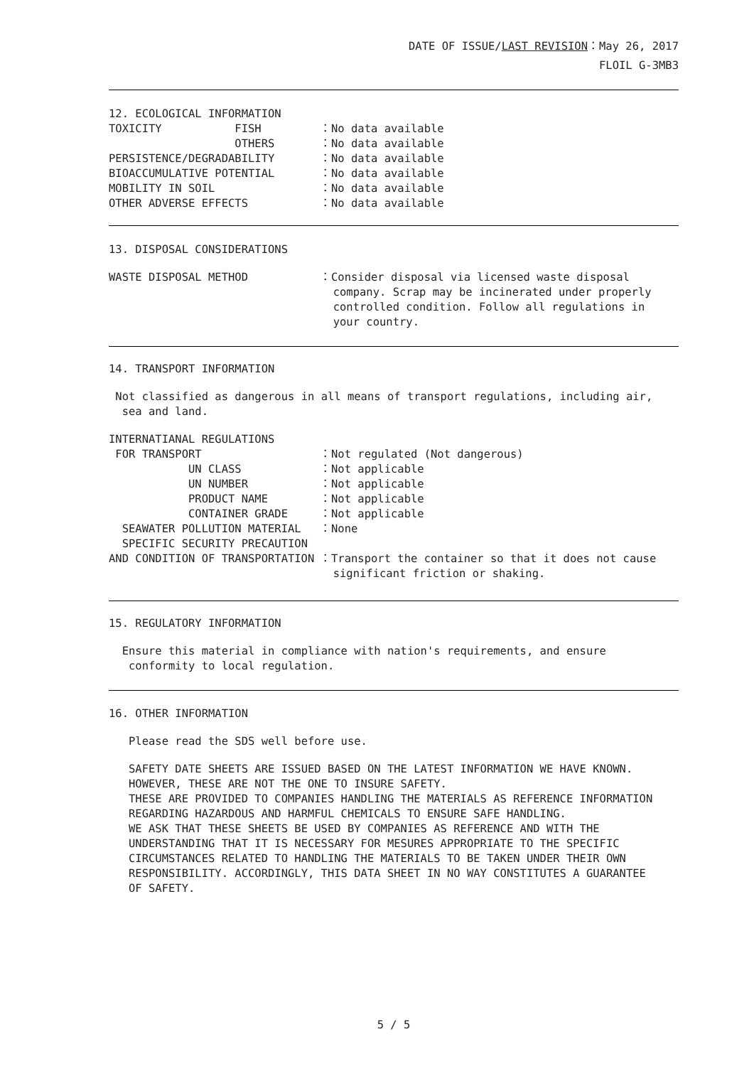DATE OF ISSUE/LAST REVISION：May 26, 2017
FLOIL G-3MB3
12. ECOLOGICAL INFORMATION
TOXICITY FISH
：No data available
OTHERS
：No data available
PERSISTENCE/DEGRADABILITY
：No data available
BIOACCUMULATIVE POTENTIAL
：No data available
MOBILITY IN SOIL
：No data available
OTHER ADVERSE EFFECTS
：No data available
13. DISPOSAL CONSIDERATIONS
WASTE DISPOSAL METHOD
：Consider disposal via licensed waste disposal company. Scrap may be incinerated under properly controlled condition. Follow all regulations in your country.
14. TRANSPORT INFORMATION
Not classified as dangerous in all means of transport regulations, including air, sea and land.
INTERNATIANAL REGULATIONS
FOR TRANSPORT
：Not regulated (Not dangerous)
UN CLASS
：Not applicable
UN NUMBER
：Not applicable
PRODUCT NAME
：Not applicable
CONTAINER GRADE
：Not applicable
SEAWATER POLLUTION MATERIAL
：None
SPECIFIC SECURITY PRECAUTION
AND CONDITION OF TRANSPORTATION
：Transport the container so that it does not cause significant friction or shaking.
15. REGULATORY INFORMATION
Ensure this material in compliance with nation's requirements, and ensure conformity to local regulation.
16. OTHER INFORMATION
Please read the SDS well before use.
SAFETY DATE SHEETS ARE ISSUED BASED ON THE LATEST INFORMATION WE HAVE KNOWN. HOWEVER, THESE ARE NOT THE ONE TO INSURE SAFETY. THESE ARE PROVIDED TO COMPANIES HANDLING THE MATERIALS AS REFERENCE INFORMATION REGARDING HAZARDOUS AND HARMFUL CHEMICALS TO ENSURE SAFE HANDLING. WE ASK THAT THESE SHEETS BE USED BY COMPANIES AS REFERENCE AND WITH THE UNDERSTANDING THAT IT IS NECESSARY FOR MESURES APPROPRIATE TO THE SPECIFIC CIRCUMSTANCES RELATED TO HANDLING THE MATERIALS TO BE TAKEN UNDER THEIR OWN RESPONSIBILITY. ACCORDINGLY, THIS DATA SHEET IN NO WAY CONSTITUTES A GUARANTEE OF SAFETY.
5 / 5